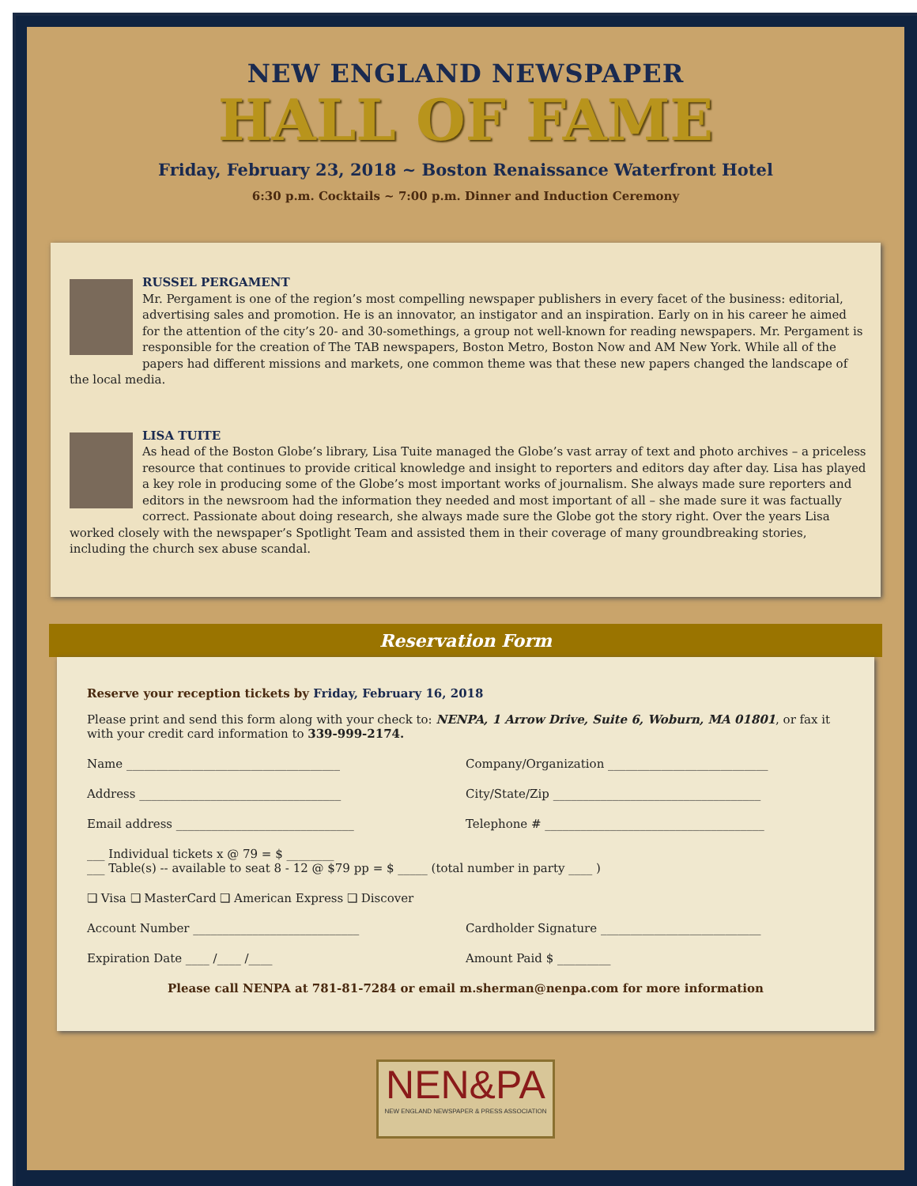NEW ENGLAND NEWSPAPER
HALL OF FAME
Friday, February 23, 2018 ~ Boston Renaissance Waterfront Hotel
6:30 p.m. Cocktails ~ 7:00 p.m. Dinner and Induction Ceremony
RUSSEL PERGAMENT
Mr. Pergament is one of the region’s most compelling newspaper publishers in every facet of the business: editorial, advertising sales and promotion. He is an innovator, an instigator and an inspiration. Early on in his career he aimed for the attention of the city’s 20- and 30-somethings, a group not well-known for reading newspapers. Mr. Pergament is responsible for the creation of The TAB newspapers, Boston Metro, Boston Now and AM New York. While all of the papers had different missions and markets, one common theme was that these new papers changed the landscape of the local media.
LISA TUITE
As head of the Boston Globe’s library, Lisa Tuite managed the Globe’s vast array of text and photo archives – a priceless resource that continues to provide critical knowledge and insight to reporters and editors day after day. Lisa has played a key role in producing some of the Globe’s most important works of journalism. She always made sure reporters and editors in the newsroom had the information they needed and most important of all – she made sure it was factually correct. Passionate about doing research, she always made sure the Globe got the story right. Over the years Lisa worked closely with the newspaper’s Spotlight Team and assisted them in their coverage of many groundbreaking stories, including the church sex abuse scandal.
Reservation Form
Reserve your reception tickets by Friday, February 16, 2018
Please print and send this form along with your check to: NENPA, 1 Arrow Drive, Suite 6, Woburn, MA 01801, or fax it with your credit card information to 339-999-2174.
Name ____________________________________
Company/Organization ___________________________
Address __________________________________
City/State/Zip ___________________________________
Email address ______________________________
Telephone # _____________________________________
___ Individual tickets x @ 79 = $ ________
___ Table(s) -- available to seat 8 - 12 @ $79 pp = $ _____ (total number in party ____ )
❑ Visa ❑ MasterCard ❑ American Express ❑ Discover
Account Number ____________________________
Cardholder Signature ___________________________
Expiration Date ____ /____ /____
Amount Paid $ _________
Please call NENPA at 781-81-7284 or email m.sherman@nenpa.com for more information
NEN&PA
NEW ENGLAND NEWSPAPER & PRESS ASSOCIATION